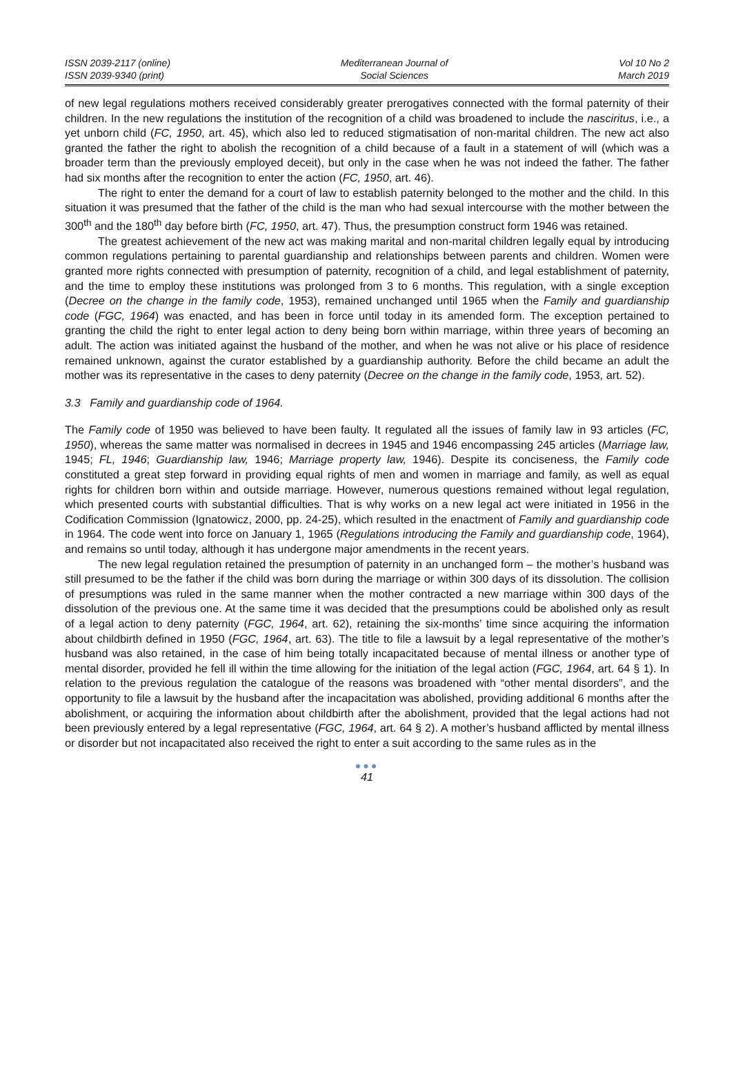ISSN 2039-2117 (online)
ISSN 2039-9340 (print)
Mediterranean Journal of
Social Sciences
Vol 10 No 2
March 2019
of new legal regulations mothers received considerably greater prerogatives connected with the formal paternity of their children. In the new regulations the institution of the recognition of a child was broadened to include the nasciritus, i.e., a yet unborn child (FC, 1950, art. 45), which also led to reduced stigmatisation of non-marital children. The new act also granted the father the right to abolish the recognition of a child because of a fault in a statement of will (which was a broader term than the previously employed deceit), but only in the case when he was not indeed the father. The father had six months after the recognition to enter the action (FC, 1950, art. 46).
The right to enter the demand for a court of law to establish paternity belonged to the mother and the child. In this situation it was presumed that the father of the child is the man who had sexual intercourse with the mother between the 300<sup>th</sup> and the 180<sup>th</sup> day before birth (FC, 1950, art. 47). Thus, the presumption construct form 1946 was retained.
The greatest achievement of the new act was making marital and non-marital children legally equal by introducing common regulations pertaining to parental guardianship and relationships between parents and children. Women were granted more rights connected with presumption of paternity, recognition of a child, and legal establishment of paternity, and the time to employ these institutions was prolonged from 3 to 6 months. This regulation, with a single exception (Decree on the change in the family code, 1953), remained unchanged until 1965 when the Family and guardianship code (FGC, 1964) was enacted, and has been in force until today in its amended form. The exception pertained to granting the child the right to enter legal action to deny being born within marriage, within three years of becoming an adult. The action was initiated against the husband of the mother, and when he was not alive or his place of residence remained unknown, against the curator established by a guardianship authority. Before the child became an adult the mother was its representative in the cases to deny paternity (Decree on the change in the family code, 1953, art. 52).
3.3 Family and guardianship code of 1964.
The Family code of 1950 was believed to have been faulty. It regulated all the issues of family law in 93 articles (FC, 1950), whereas the same matter was normalised in decrees in 1945 and 1946 encompassing 245 articles (Marriage law, 1945; FL, 1946; Guardianship law, 1946; Marriage property law, 1946). Despite its conciseness, the Family code constituted a great step forward in providing equal rights of men and women in marriage and family, as well as equal rights for children born within and outside marriage. However, numerous questions remained without legal regulation, which presented courts with substantial difficulties. That is why works on a new legal act were initiated in 1956 in the Codification Commission (Ignatowicz, 2000, pp. 24-25), which resulted in the enactment of Family and guardianship code in 1964. The code went into force on January 1, 1965 (Regulations introducing the Family and guardianship code, 1964), and remains so until today, although it has undergone major amendments in the recent years.
The new legal regulation retained the presumption of paternity in an unchanged form – the mother’s husband was still presumed to be the father if the child was born during the marriage or within 300 days of its dissolution. The collision of presumptions was ruled in the same manner when the mother contracted a new marriage within 300 days of the dissolution of the previous one. At the same time it was decided that the presumptions could be abolished only as result of a legal action to deny paternity (FGC, 1964, art. 62), retaining the six-months’ time since acquiring the information about childbirth defined in 1950 (FGC, 1964, art. 63). The title to file a lawsuit by a legal representative of the mother’s husband was also retained, in the case of him being totally incapacitated because of mental illness or another type of mental disorder, provided he fell ill within the time allowing for the initiation of the legal action (FGC, 1964, art. 64 § 1). In relation to the previous regulation the catalogue of the reasons was broadened with “other mental disorders”, and the opportunity to file a lawsuit by the husband after the incapacitation was abolished, providing additional 6 months after the abolishment, or acquiring the information about childbirth after the abolishment, provided that the legal actions had not been previously entered by a legal representative (FGC, 1964, art. 64 § 2). A mother’s husband afflicted by mental illness or disorder but not incapacitated also received the right to enter a suit according to the same rules as in the
●●●
41